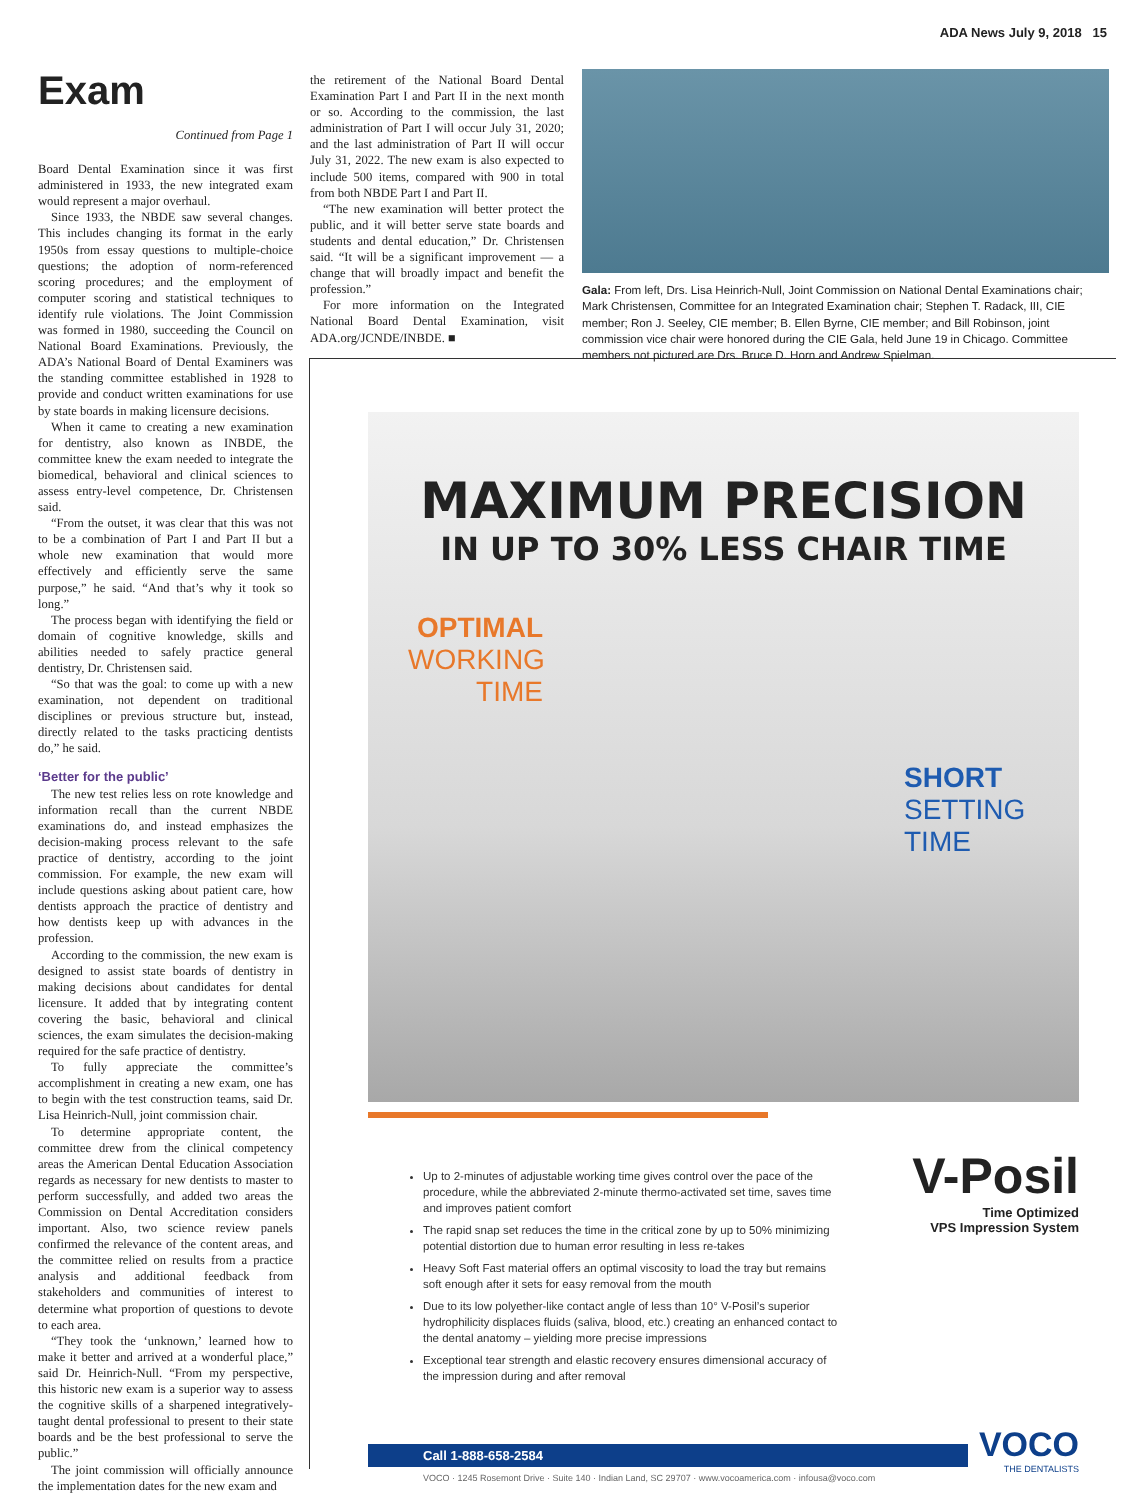ADA News July 9, 2018 15
Exam
Continued from Page 1
Board Dental Examination since it was first administered in 1933, the new integrated exam would represent a major overhaul.
Since 1933, the NBDE saw several changes. This includes changing its format in the early 1950s from essay questions to multiple-choice questions; the adoption of norm-referenced scoring procedures; and the employment of computer scoring and statistical techniques to identify rule violations. The Joint Commission was formed in 1980, succeeding the Council on National Board Examinations. Previously, the ADA’s National Board of Dental Examiners was the standing committee established in 1928 to provide and conduct written examinations for use by state boards in making licensure decisions.
When it came to creating a new examination for dentistry, also known as INBDE, the committee knew the exam needed to integrate the biomedical, behavioral and clinical sciences to assess entry-level competence, Dr. Christensen said.
“From the outset, it was clear that this was not to be a combination of Part I and Part II but a whole new examination that would more effectively and efficiently serve the same purpose,” he said. “And that’s why it took so long.”
The process began with identifying the field or domain of cognitive knowledge, skills and abilities needed to safely practice general dentistry, Dr. Christensen said.
“So that was the goal: to come up with a new examination, not dependent on traditional disciplines or previous structure but, instead, directly related to the tasks practicing dentists do,” he said.
‘Better for the public’
The new test relies less on rote knowledge and information recall than the current NBDE examinations do, and instead emphasizes the decision-making process relevant to the safe practice of dentistry, according to the joint commission. For example, the new exam will include questions asking about patient care, how dentists approach the practice of dentistry and how dentists keep up with advances in the profession.
According to the commission, the new exam is designed to assist state boards of dentistry in making decisions about candidates for dental licensure. It added that by integrating content covering the basic, behavioral and clinical sciences, the exam simulates the decision-making required for the safe practice of dentistry.
To fully appreciate the committee’s accomplishment in creating a new exam, one has to begin with the test construction teams, said Dr. Lisa Heinrich-Null, joint commission chair.
To determine appropriate content, the committee drew from the clinical competency areas the American Dental Education Association regards as necessary for new dentists to master to perform successfully, and added two areas the Commission on Dental Accreditation considers important. Also, two science review panels confirmed the relevance of the content areas, and the committee relied on results from a practice analysis and additional feedback from stakeholders and communities of interest to determine what proportion of questions to devote to each area.
“They took the ‘unknown,’ learned how to make it better and arrived at a wonderful place,” said Dr. Heinrich-Null. “From my perspective, this historic new exam is a superior way to assess the cognitive skills of a sharpened integratively-taught dental professional to present to their state boards and be the best professional to serve the public.”
The joint commission will officially announce the implementation dates for the new exam and
the retirement of the National Board Dental Examination Part I and Part II in the next month or so. According to the commission, the last administration of Part I will occur July 31, 2020; and the last administration of Part II will occur July 31, 2022. The new exam is also expected to include 500 items, compared with 900 in total from both NBDE Part I and Part II.
“The new examination will better protect the public, and it will better serve state boards and students and dental education,” Dr. Christensen said. “It will be a significant improvement — a change that will broadly impact and benefit the profession.”
For more information on the Integrated National Board Dental Examination, visit ADA.org/JCNDE/INBDE. ■
Gala: From left, Drs. Lisa Heinrich-Null, Joint Commission on National Dental Examinations chair; Mark Christensen, Committee for an Integrated Examination chair; Stephen T. Radack, III, CIE member; Ron J. Seeley, CIE member; B. Ellen Byrne, CIE member; and Bill Robinson, joint commission vice chair were honored during the CIE Gala, held June 19 in Chicago. Committee members not pictured are Drs. Bruce D. Horn and Andrew Spielman.
MAXIMUM PRECISION
IN UP TO 30% LESS CHAIR TIME
OPTIMAL
WORKING
TIME
SHORT
SETTING
TIME
Up to 2-minutes of adjustable working time gives control over the pace of the procedure, while the abbreviated 2-minute thermo-activated set time, saves time and improves patient comfort
The rapid snap set reduces the time in the critical zone by up to 50% minimizing potential distortion due to human error resulting in less re-takes
Heavy Soft Fast material offers an optimal viscosity to load the tray but remains soft enough after it sets for easy removal from the mouth
Due to its low polyether-like contact angle of less than 10° V-Posil’s superior hydrophilicity displaces fluids (saliva, blood, etc.) creating an enhanced contact to the dental anatomy – yielding more precise impressions
Exceptional tear strength and elastic recovery ensures dimensional accuracy of the impression during and after removal
V-Posil
Time Optimized
VPS Impression System
VOCO
THE DENTALISTS
Call 1-888-658-2584
VOCO · 1245 Rosemont Drive · Suite 140 · Indian Land, SC 29707 · www.vocoamerica.com · infousa@voco.com